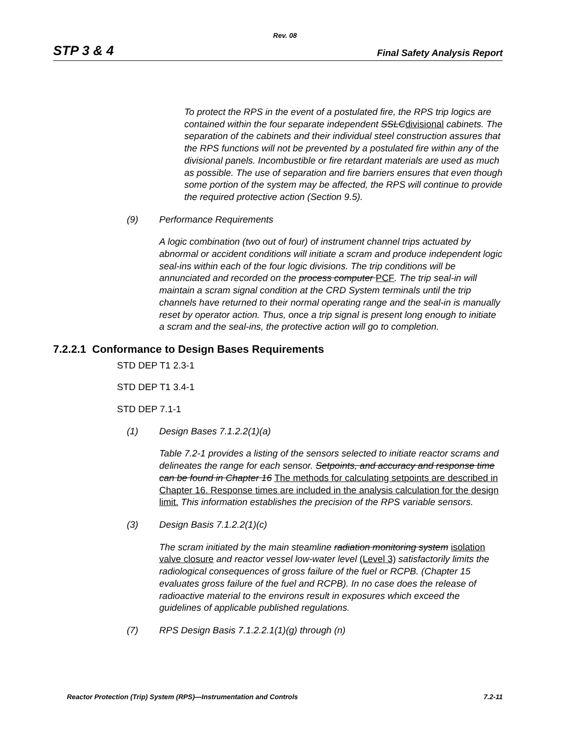Rev. 08
STP 3 & 4 Final Safety Analysis Report
To protect the RPS in the event of a postulated fire, the RPS trip logics are contained within the four separate independent SSLCdivisional cabinets. The separation of the cabinets and their individual steel construction assures that the RPS functions will not be prevented by a postulated fire within any of the divisional panels. Incombustible or fire retardant materials are used as much as possible. The use of separation and fire barriers ensures that even though some portion of the system may be affected, the RPS will continue to provide the required protective action (Section 9.5).
(9) Performance Requirements
A logic combination (two out of four) of instrument channel trips actuated by abnormal or accident conditions will initiate a scram and produce independent logic seal-ins within each of the four logic divisions. The trip conditions will be annunciated and recorded on the process computer PCF. The trip seal-in will maintain a scram signal condition at the CRD System terminals until the trip channels have returned to their normal operating range and the seal-in is manually reset by operator action. Thus, once a trip signal is present long enough to initiate a scram and the seal-ins, the protective action will go to completion.
7.2.2.1 Conformance to Design Bases Requirements
STD DEP T1 2.3-1
STD DEP T1 3.4-1
STD DEP 7.1-1
(1) Design Bases 7.1.2.2(1)(a)
Table 7.2-1 provides a listing of the sensors selected to initiate reactor scrams and delineates the range for each sensor. Setpoints, and accuracy and response time can be found in Chapter 16 The methods for calculating setpoints are described in Chapter 16. Response times are included in the analysis calculation for the design limit. This information establishes the precision of the RPS variable sensors.
(3) Design Basis 7.1.2.2(1)(c)
The scram initiated by the main steamline radiation monitoring system isolation valve closure and reactor vessel low-water level (Level 3) satisfactorily limits the radiological consequences of gross failure of the fuel or RCPB. (Chapter 15 evaluates gross failure of the fuel and RCPB). In no case does the release of radioactive material to the environs result in exposures which exceed the guidelines of applicable published regulations.
(7) RPS Design Basis 7.1.2.2.1(1)(g) through (n)
Reactor Protection (Trip) System (RPS)—Instrumentation and Controls 7.2-11